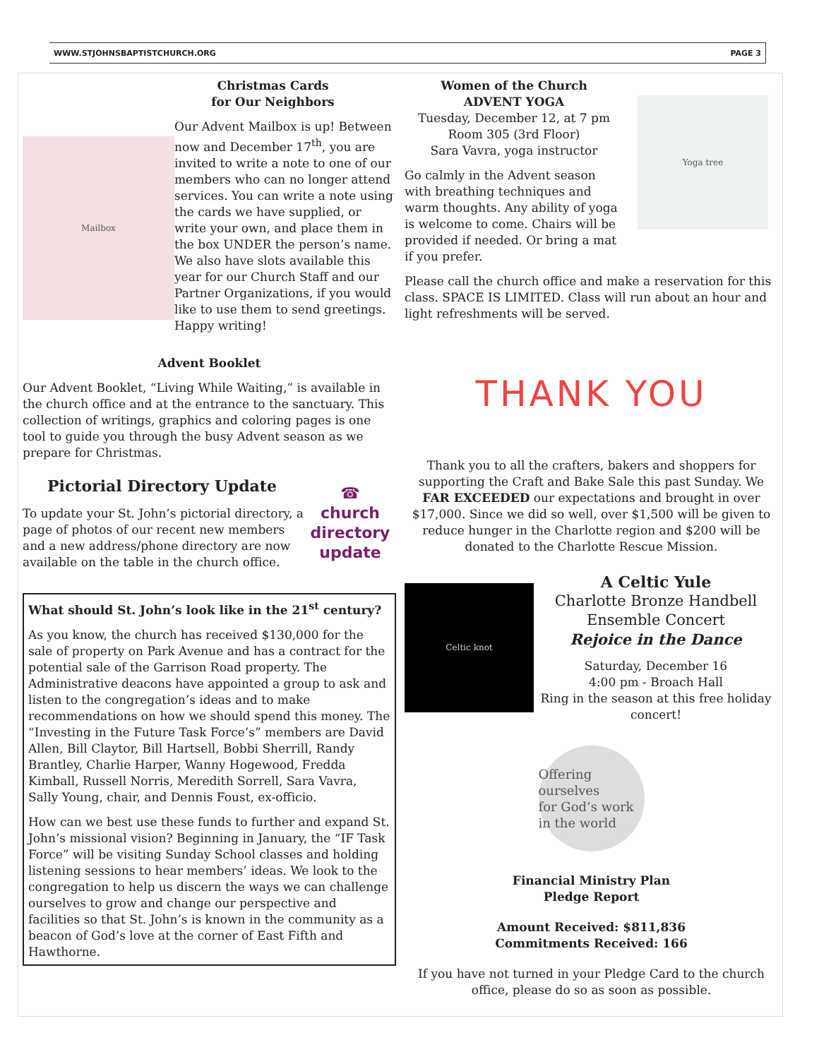WWW.STJOHNSBAPTISTCHURCH.ORG PAGE 3
Christmas Cards
for Our Neighbors
Mailbox
Our Advent Mailbox is up! Between now and December 17<sup>th</sup>, you are invited to write a note to one of our members who can no longer attend services. You can write a note using the cards we have supplied, or write your own, and place them in the box UNDER the person’s name. We also have slots available this year for our Church Staff and our Partner Organizations, if you would like to use them to send greetings. Happy writing!
Advent Booklet
Our Advent Booklet, “Living While Waiting,” is available in the church office and at the entrance to the sanctuary. This collection of writings, graphics and coloring pages is one tool to guide you through the busy Advent season as we prepare for Christmas.
Pictorial Directory Update
To update your St. John’s pictorial directory, a page of photos of our recent new members and a new address/phone directory are now available on the table in the church office.
☎
church
directory
update
What should St. John’s look like in the 21<sup>st</sup> century?
As you know, the church has received $130,000 for the sale of property on Park Avenue and has a contract for the potential sale of the Garrison Road property. The Administrative deacons have appointed a group to ask and listen to the congregation’s ideas and to make recommendations on how we should spend this money. The “Investing in the Future Task Force’s” members are David Allen, Bill Claytor, Bill Hartsell, Bobbi Sherrill, Randy Brantley, Charlie Harper, Wanny Hogewood, Fredda Kimball, Russell Norris, Meredith Sorrell, Sara Vavra, Sally Young, chair, and Dennis Foust, ex-officio.
How can we best use these funds to further and expand St. John’s missional vision? Beginning in January, the “IF Task Force” will be visiting Sunday School classes and holding listening sessions to hear members’ ideas. We look to the congregation to help us discern the ways we can challenge ourselves to grow and change our perspective and facilities so that St. John’s is known in the community as a beacon of God’s love at the corner of East Fifth and Hawthorne.
Women of the Church
ADVENT YOGA
Tuesday, December 12, at 7 pm
Room 305 (3rd Floor)
Sara Vavra, yoga instructor
Go calmly in the Advent season with breathing techniques and warm thoughts. Any ability of yoga is welcome to come. Chairs will be provided if needed. Or bring a mat if you prefer.
Yoga tree
Please call the church office and make a reservation for this class. SPACE IS LIMITED. Class will run about an hour and light refreshments will be served.
THANK YOU
Thank you to all the crafters, bakers and shoppers for supporting the Craft and Bake Sale this past Sunday. We FAR EXCEEDED our expectations and brought in over $17,000. Since we did so well, over $1,500 will be given to reduce hunger in the Charlotte region and $200 will be donated to the Charlotte Rescue Mission.
Celtic knot
A Celtic Yule
Charlotte Bronze Handbell Ensemble Concert
Rejoice in the Dance
Saturday, December 16
4:00 pm - Broach Hall
Ring in the season at this free holiday concert!
Offering ourselves
for God’s work in the world
Financial Ministry Plan
Pledge Report
Amount Received: $811,836
Commitments Received: 166
If you have not turned in your Pledge Card to the church office, please do so as soon as possible.